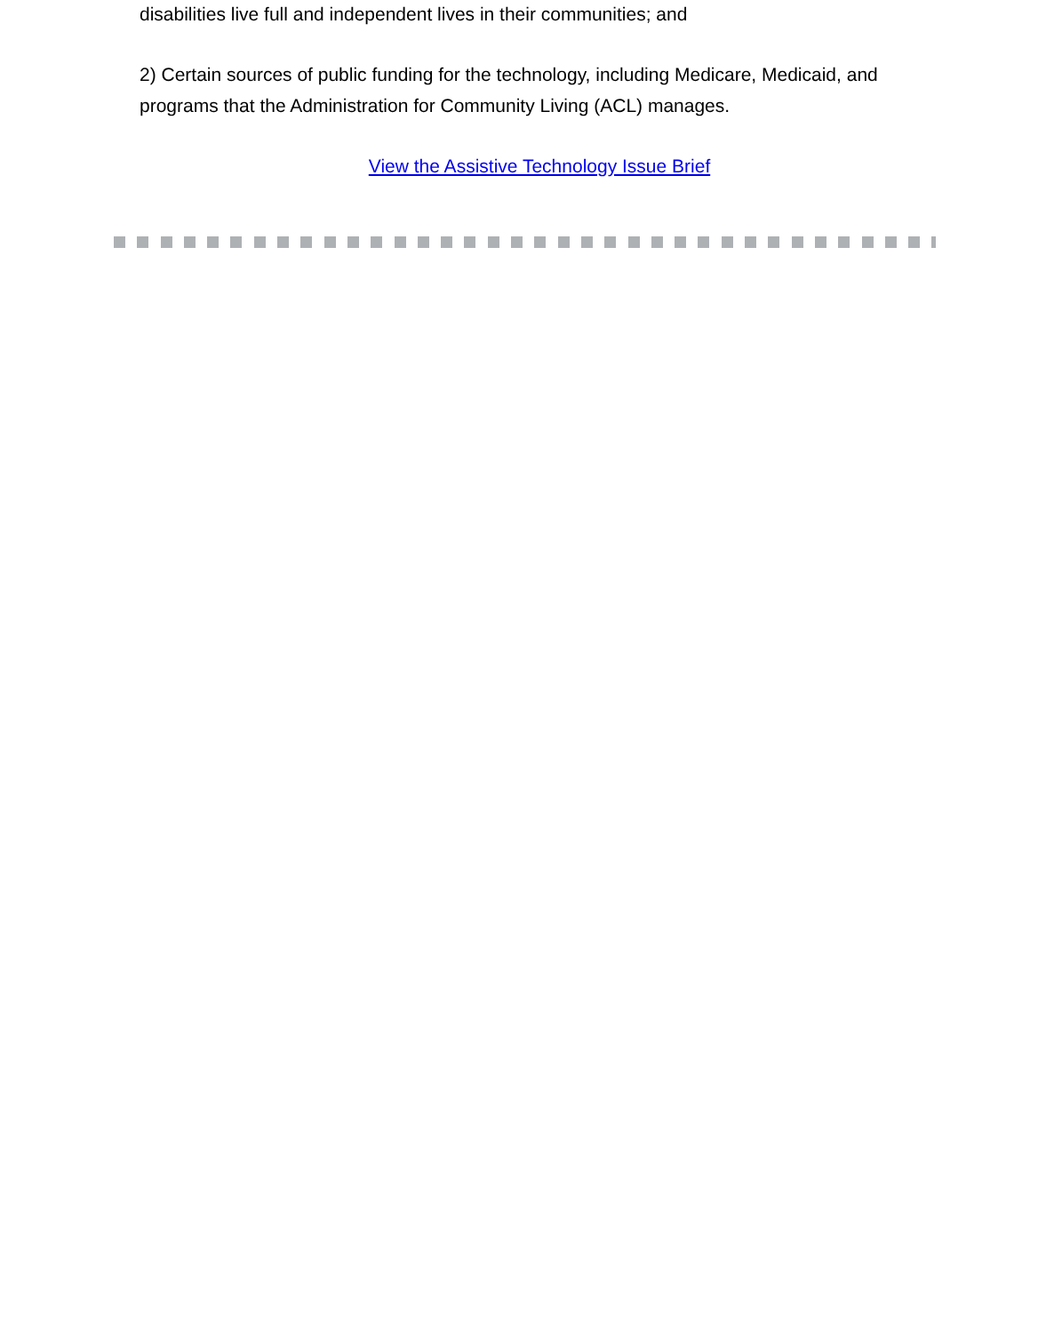disabilities live full and independent lives in their communities; and
2) Certain sources of public funding for the technology, including Medicare, Medicaid, and programs that the Administration for Community Living (ACL) manages.
View the Assistive Technology Issue Brief